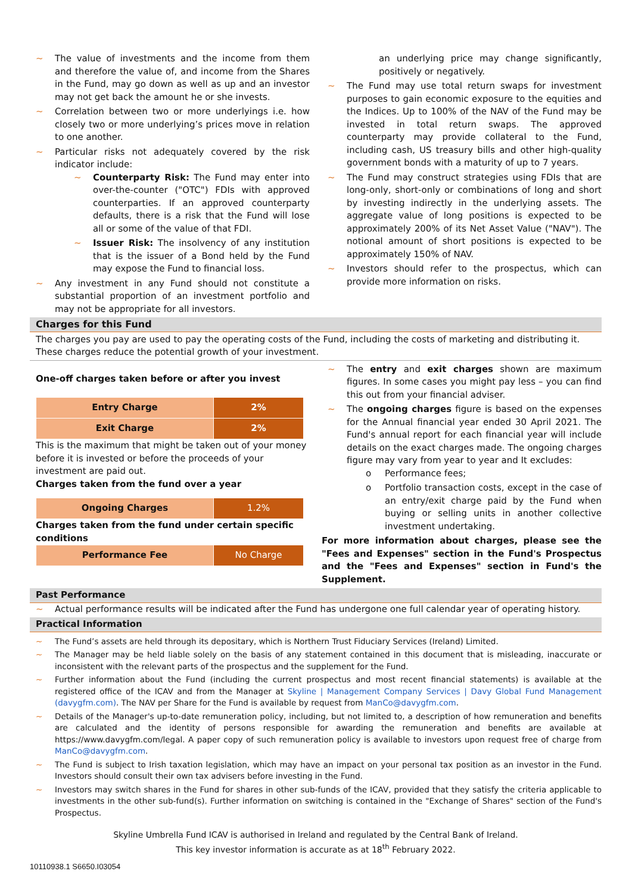~ The value of investments and the income from them and therefore the value of, and income from the Shares in the Fund, may go down as well as up and an investor may not get back the amount he or she invests.
~ Correlation between two or more underlyings i.e. how closely two or more underlying’s prices move in relation to one another.
~ Particular risks not adequately covered by the risk indicator include:
~ Counterparty Risk: The Fund may enter into over-the-counter ("OTC") FDIs with approved counterparties. If an approved counterparty defaults, there is a risk that the Fund will lose all or some of the value of that FDI.
~ Issuer Risk: The insolvency of any institution that is the issuer of a Bond held by the Fund may expose the Fund to financial loss.
~ Any investment in any Fund should not constitute a substantial proportion of an investment portfolio and may not be appropriate for all investors.
an underlying price may change significantly, positively or negatively.
~ The Fund may use total return swaps for investment purposes to gain economic exposure to the equities and the Indices. Up to 100% of the NAV of the Fund may be invested in total return swaps. The approved counterparty may provide collateral to the Fund, including cash, US treasury bills and other high-quality government bonds with a maturity of up to 7 years.
~ The Fund may construct strategies using FDIs that are long-only, short-only or combinations of long and short by investing indirectly in the underlying assets. The aggregate value of long positions is expected to be approximately 200% of its Net Asset Value ("NAV"). The notional amount of short positions is expected to be approximately 150% of NAV.
~ Investors should refer to the prospectus, which can provide more information on risks.
Charges for this Fund
The charges you pay are used to pay the operating costs of the Fund, including the costs of marketing and distributing it. These charges reduce the potential growth of your investment.
One-off charges taken before or after you invest
| Entry Charge | 2% |
| Exit Charge | 2% |
This is the maximum that might be taken out of your money before it is invested or before the proceeds of your investment are paid out.
Charges taken from the fund over a year
| Ongoing Charges | 1.2% |
Charges taken from the fund under certain specific conditions
| Performance Fee | No Charge |
~ The entry and exit charges shown are maximum figures. In some cases you might pay less – you can find this out from your financial adviser.
~ The ongoing charges figure is based on the expenses for the Annual financial year ended 30 April 2021. The Fund's annual report for each financial year will include details on the exact charges made. The ongoing charges figure may vary from year to year and It excludes:
o Performance fees;
o Portfolio transaction costs, except in the case of an entry/exit charge paid by the Fund when buying or selling units in another collective investment undertaking.
For more information about charges, please see the "Fees and Expenses" section in the Fund's Prospectus and the "Fees and Expenses" section in Fund's the Supplement.
Past Performance
~ Actual performance results will be indicated after the Fund has undergone one full calendar year of operating history.
Practical Information
~ The Fund’s assets are held through its depositary, which is Northern Trust Fiduciary Services (Ireland) Limited.
~ The Manager may be held liable solely on the basis of any statement contained in this document that is misleading, inaccurate or inconsistent with the relevant parts of the prospectus and the supplement for the Fund.
~ Further information about the Fund (including the current prospectus and most recent financial statements) is available at the registered office of the ICAV and from the Manager at Skyline | Management Company Services | Davy Global Fund Management (davygfm.com). The NAV per Share for the Fund is available by request from ManCo@davygfm.com.
~ Details of the Manager's up-to-date remuneration policy, including, but not limited to, a description of how remuneration and benefits are calculated and the identity of persons responsible for awarding the remuneration and benefits are available at https://www.davygfm.com/legal. A paper copy of such remuneration policy is available to investors upon request free of charge from ManCo@davygfm.com.
~ The Fund is subject to Irish taxation legislation, which may have an impact on your personal tax position as an investor in the Fund. Investors should consult their own tax advisers before investing in the Fund.
~ Investors may switch shares in the Fund for shares in other sub-funds of the ICAV, provided that they satisfy the criteria applicable to investments in the other sub-fund(s). Further information on switching is contained in the "Exchange of Shares" section of the Fund's Prospectus.
Skyline Umbrella Fund ICAV is authorised in Ireland and regulated by the Central Bank of Ireland.
This key investor information is accurate as at 18<sup>th</sup> February 2022.
10110938.1 S6650.I03054